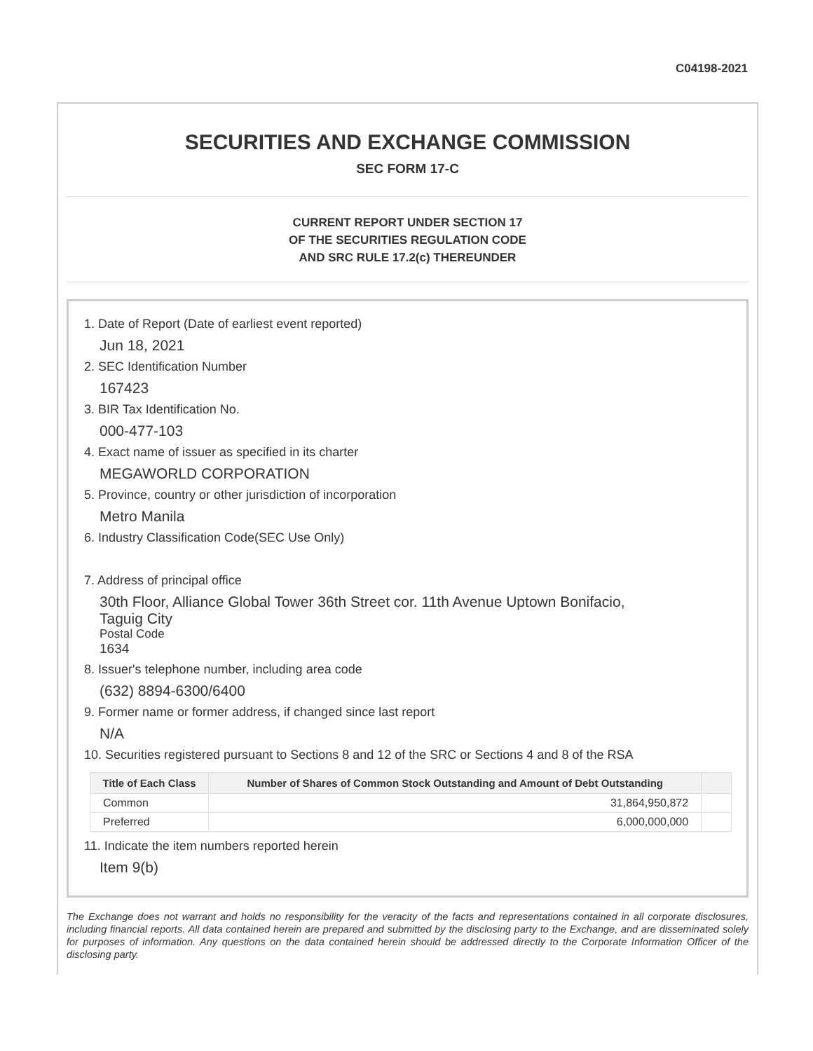C04198-2021
SECURITIES AND EXCHANGE COMMISSION
SEC FORM 17-C
CURRENT REPORT UNDER SECTION 17
OF THE SECURITIES REGULATION CODE
AND SRC RULE 17.2(c) THEREUNDER
1. Date of Report (Date of earliest event reported)
Jun 18, 2021
2. SEC Identification Number
167423
3. BIR Tax Identification No.
000-477-103
4. Exact name of issuer as specified in its charter
MEGAWORLD CORPORATION
5. Province, country or other jurisdiction of incorporation
Metro Manila
6. Industry Classification Code(SEC Use Only)
7. Address of principal office
30th Floor, Alliance Global Tower 36th Street cor. 11th Avenue Uptown Bonifacio,
Taguig City
Postal Code
1634
8. Issuer's telephone number, including area code
(632) 8894-6300/6400
9. Former name or former address, if changed since last report
N/A
10. Securities registered pursuant to Sections 8 and 12 of the SRC or Sections 4 and 8 of the RSA
| Title of Each Class | Number of Shares of Common Stock Outstanding and Amount of Debt Outstanding | |
| --- | --- | --- |
| Common | 31,864,950,872 | |
| Preferred | 6,000,000,000 | |
11. Indicate the item numbers reported herein
Item 9(b)
The Exchange does not warrant and holds no responsibility for the veracity of the facts and representations contained in all corporate disclosures, including financial reports. All data contained herein are prepared and submitted by the disclosing party to the Exchange, and are disseminated solely for purposes of information. Any questions on the data contained herein should be addressed directly to the Corporate Information Officer of the disclosing party.